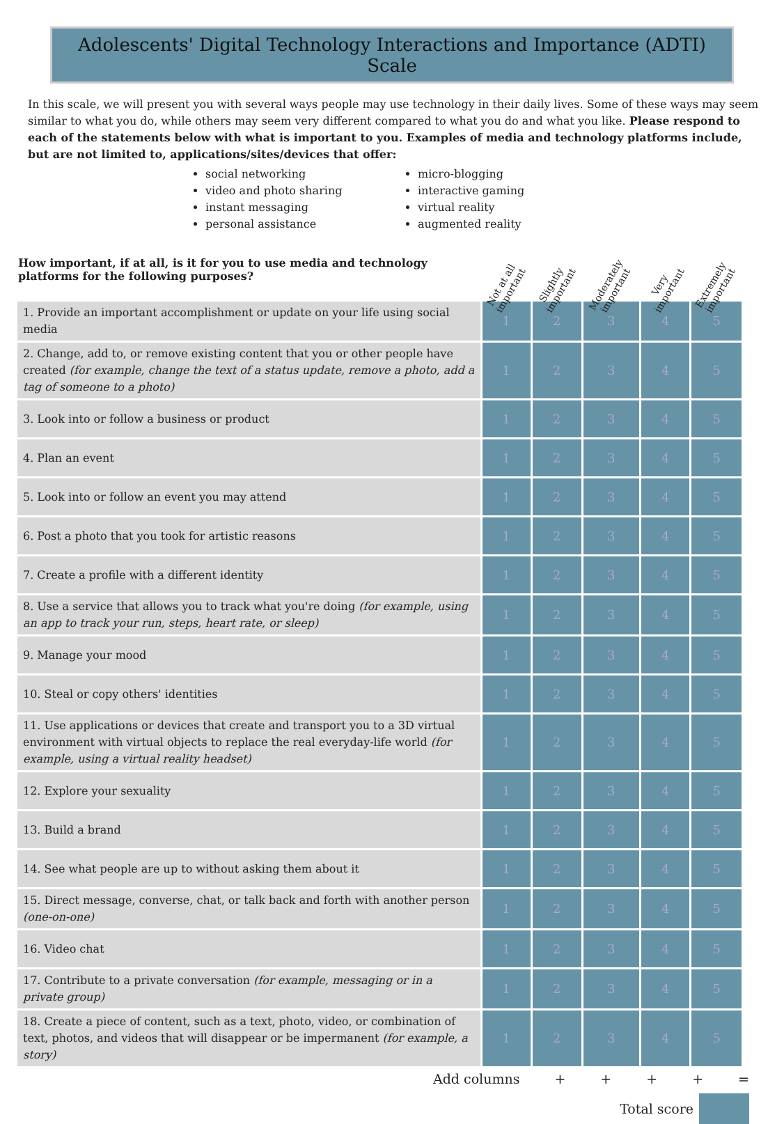Adolescents' Digital Technology Interactions and Importance (ADTI) Scale
In this scale, we will present you with several ways people may use technology in their daily lives. Some of these ways may seem similar to what you do, while others may seem very different compared to what you do and what you like. Please respond to each of the statements below with what is important to you. Examples of media and technology platforms include, but are not limited to, applications/sites/devices that offer:
social networking
video and photo sharing
instant messaging
personal assistance
micro-blogging
interactive gaming
virtual reality
augmented reality
| How important, if at all, is it for you to use media and technology platforms for the following purposes? | Not at all important | Slightly important | Moderately important | Very important | Extremely important |
| --- | --- | --- | --- | --- | --- |
| 1. Provide an important accomplishment or update on your life using social media | 1 | 2 | 3 | 4 | 5 |
| 2. Change, add to, or remove existing content that you or other people have created (for example, change the text of a status update, remove a photo, add a tag of someone to a photo) | 1 | 2 | 3 | 4 | 5 |
| 3. Look into or follow a business or product | 1 | 2 | 3 | 4 | 5 |
| 4. Plan an event | 1 | 2 | 3 | 4 | 5 |
| 5. Look into or follow an event you may attend | 1 | 2 | 3 | 4 | 5 |
| 6. Post a photo that you took for artistic reasons | 1 | 2 | 3 | 4 | 5 |
| 7. Create a profile with a different identity | 1 | 2 | 3 | 4 | 5 |
| 8. Use a service that allows you to track what you're doing (for example, using an app to track your run, steps, heart rate, or sleep) | 1 | 2 | 3 | 4 | 5 |
| 9. Manage your mood | 1 | 2 | 3 | 4 | 5 |
| 10. Steal or copy others' identities | 1 | 2 | 3 | 4 | 5 |
| 11. Use applications or devices that create and transport you to a 3D virtual environment with virtual objects to replace the real everyday-life world (for example, using a virtual reality headset) | 1 | 2 | 3 | 4 | 5 |
| 12. Explore your sexuality | 1 | 2 | 3 | 4 | 5 |
| 13. Build a brand | 1 | 2 | 3 | 4 | 5 |
| 14. See what people are up to without asking them about it | 1 | 2 | 3 | 4 | 5 |
| 15. Direct message, converse, chat, or talk back and forth with another person (one-on-one) | 1 | 2 | 3 | 4 | 5 |
| 16. Video chat | 1 | 2 | 3 | 4 | 5 |
| 17. Contribute to a private conversation (for example, messaging or in a private group) | 1 | 2 | 3 | 4 | 5 |
| 18. Create a piece of content, such as a text, photo, video, or combination of text, photos, and videos that will disappear or be impermanent (for example, a story) | 1 | 2 | 3 | 4 | 5 |
Add columns + + + + =
Total score